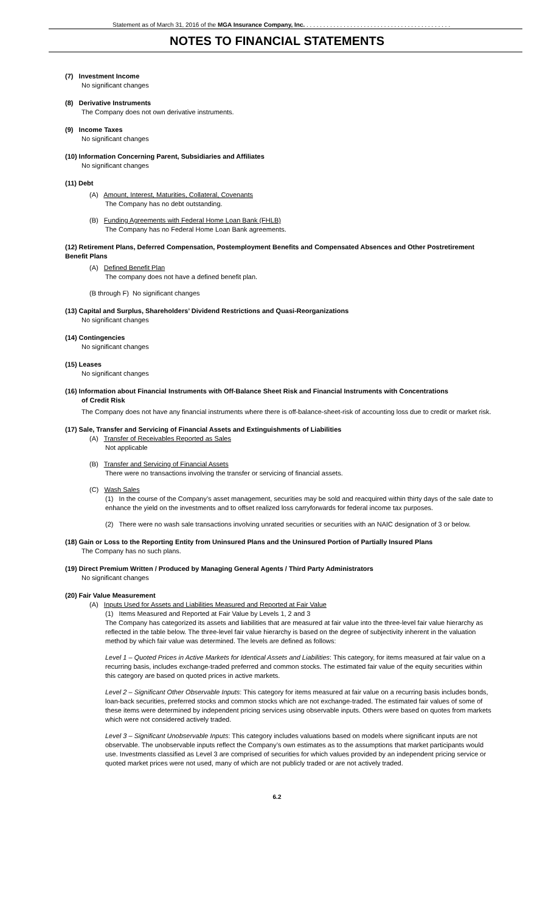Statement as of March 31, 2016 of the MGA Insurance Company, Inc. . . . . . . . . . . . . . . . . . . . . . . . . . . . . . . . . . . . . . . . . . . .
NOTES TO FINANCIAL STATEMENTS
(7) Investment Income
No significant changes
(8) Derivative Instruments
The Company does not own derivative instruments.
(9) Income Taxes
No significant changes
(10) Information Concerning Parent, Subsidiaries and Affiliates
No significant changes
(11) Debt
(A) Amount, Interest, Maturities, Collateral, Covenants
The Company has no debt outstanding.
(B) Funding Agreements with Federal Home Loan Bank (FHLB)
The Company has no Federal Home Loan Bank agreements.
(12) Retirement Plans, Deferred Compensation, Postemployment Benefits and Compensated Absences and Other Postretirement Benefit Plans
(A) Defined Benefit Plan
The company does not have a defined benefit plan.
(B through F) No significant changes
(13) Capital and Surplus, Shareholders’ Dividend Restrictions and Quasi-Reorganizations
No significant changes
(14) Contingencies
No significant changes
(15) Leases
No significant changes
(16) Information about Financial Instruments with Off-Balance Sheet Risk and Financial Instruments with Concentrations
of Credit Risk
The Company does not have any financial instruments where there is off-balance-sheet-risk of accounting loss due to credit or market risk.
(17) Sale, Transfer and Servicing of Financial Assets and Extinguishments of Liabilities
(A) Transfer of Receivables Reported as Sales
Not applicable
(B) Transfer and Servicing of Financial Assets
There were no transactions involving the transfer or servicing of financial assets.
(C) Wash Sales
(1) In the course of the Company’s asset management, securities may be sold and reacquired within thirty days of the sale date to enhance the yield on the investments and to offset realized loss carryforwards for federal income tax purposes.
(2) There were no wash sale transactions involving unrated securities or securities with an NAIC designation of 3 or below.
(18) Gain or Loss to the Reporting Entity from Uninsured Plans and the Uninsured Portion of Partially Insured Plans
The Company has no such plans.
(19) Direct Premium Written / Produced by Managing General Agents / Third Party Administrators
No significant changes
(20) Fair Value Measurement
(A) Inputs Used for Assets and Liabilities Measured and Reported at Fair Value
(1) Items Measured and Reported at Fair Value by Levels 1, 2 and 3
The Company has categorized its assets and liabilities that are measured at fair value into the three-level fair value hierarchy as reflected in the table below. The three-level fair value hierarchy is based on the degree of subjectivity inherent in the valuation method by which fair value was determined. The levels are defined as follows:
Level 1 – Quoted Prices in Active Markets for Identical Assets and Liabilities: This category, for items measured at fair value on a recurring basis, includes exchange-traded preferred and common stocks. The estimated fair value of the equity securities within this category are based on quoted prices in active markets.
Level 2 – Significant Other Observable Inputs: This category for items measured at fair value on a recurring basis includes bonds, loan-back securities, preferred stocks and common stocks which are not exchange-traded. The estimated fair values of some of these items were determined by independent pricing services using observable inputs. Others were based on quotes from markets which were not considered actively traded.
Level 3 – Significant Unobservable Inputs: This category includes valuations based on models where significant inputs are not observable. The unobservable inputs reflect the Company’s own estimates as to the assumptions that market participants would use. Investments classified as Level 3 are comprised of securities for which values provided by an independent pricing service or quoted market prices were not used, many of which are not publicly traded or are not actively traded.
6.2